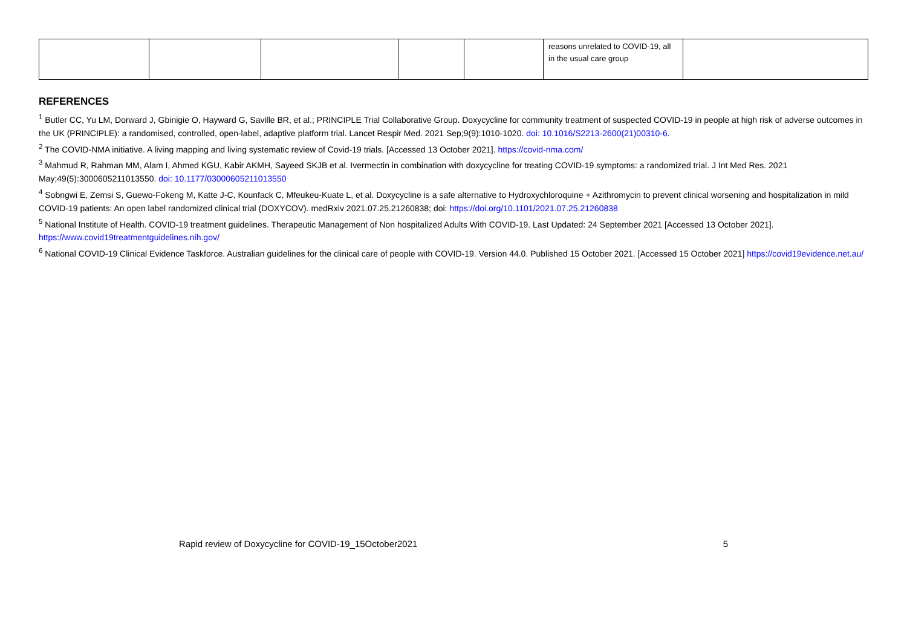| | | | | | reasons unrelated to COVID-19, all in the usual care group | |
REFERENCES
<sup>1</sup> Butler CC, Yu LM, Dorward J, Gbinigie O, Hayward G, Saville BR, et al.; PRINCIPLE Trial Collaborative Group. Doxycycline for community treatment of suspected COVID-19 in people at high risk of adverse outcomes in the UK (PRINCIPLE): a randomised, controlled, open-label, adaptive platform trial. Lancet Respir Med. 2021 Sep;9(9):1010-1020. doi: 10.1016/S2213-2600(21)00310-6.
<sup>2</sup> The COVID-NMA initiative. A living mapping and living systematic review of Covid-19 trials. [Accessed 13 October 2021]. https://covid-nma.com/
<sup>3</sup> Mahmud R, Rahman MM, Alam I, Ahmed KGU, Kabir AKMH, Sayeed SKJB et al. Ivermectin in combination with doxycycline for treating COVID-19 symptoms: a randomized trial. J Int Med Res. 2021 May;49(5):3000605211013550. doi: 10.1177/03000605211013550
<sup>4</sup> Sobngwi E, Zemsi S, Guewo-Fokeng M, Katte J-C, Kounfack C, Mfeukeu-Kuate L, et al. Doxycycline is a safe alternative to Hydroxychloroquine + Azithromycin to prevent clinical worsening and hospitalization in mild COVID-19 patients: An open label randomized clinical trial (DOXYCOV). medRxiv 2021.07.25.21260838; doi: https://doi.org/10.1101/2021.07.25.21260838
<sup>5</sup> National Institute of Health. COVID-19 treatment guidelines. Therapeutic Management of Non hospitalized Adults With COVID-19. Last Updated: 24 September 2021 [Accessed 13 October 2021]. https://www.covid19treatmentguidelines.nih.gov/
<sup>6</sup> National COVID-19 Clinical Evidence Taskforce. Australian guidelines for the clinical care of people with COVID-19. Version 44.0. Published 15 October 2021. [Accessed 15 October 2021] https://covid19evidence.net.au/
Rapid review of Doxycycline for COVID-19_15October2021 5